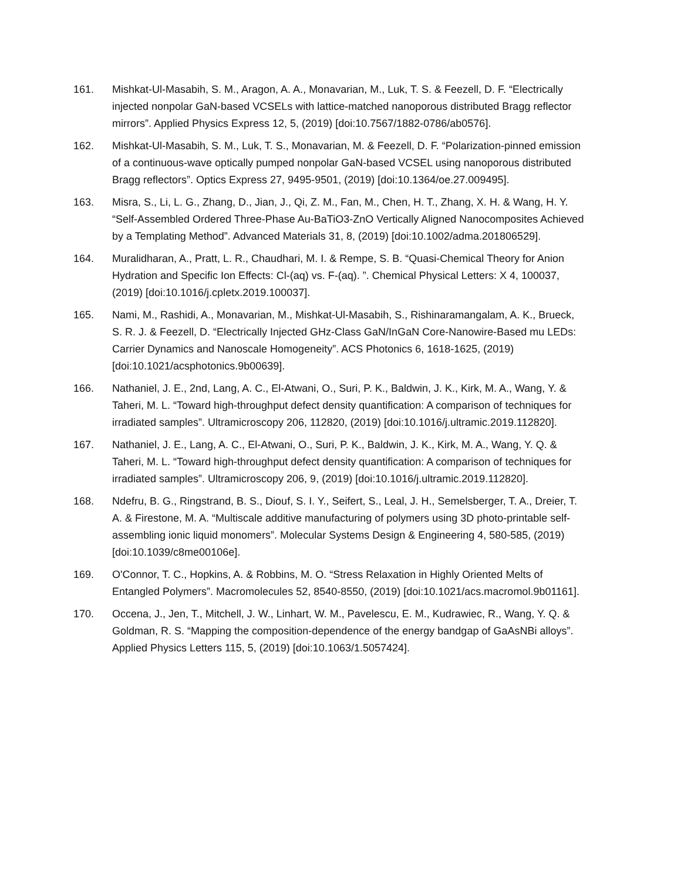161. Mishkat-Ul-Masabih, S. M., Aragon, A. A., Monavarian, M., Luk, T. S. & Feezell, D. F. “Electrically injected nonpolar GaN-based VCSELs with lattice-matched nanoporous distributed Bragg reflector mirrors”. Applied Physics Express 12, 5, (2019) [doi:10.7567/1882-0786/ab0576].
162. Mishkat-Ul-Masabih, S. M., Luk, T. S., Monavarian, M. & Feezell, D. F. “Polarization-pinned emission of a continuous-wave optically pumped nonpolar GaN-based VCSEL using nanoporous distributed Bragg reflectors”. Optics Express 27, 9495-9501, (2019) [doi:10.1364/oe.27.009495].
163. Misra, S., Li, L. G., Zhang, D., Jian, J., Qi, Z. M., Fan, M., Chen, H. T., Zhang, X. H. & Wang, H. Y. “Self-Assembled Ordered Three-Phase Au-BaTiO3-ZnO Vertically Aligned Nanocomposites Achieved by a Templating Method”. Advanced Materials 31, 8, (2019) [doi:10.1002/adma.201806529].
164. Muralidharan, A., Pratt, L. R., Chaudhari, M. I. & Rempe, S. B. “Quasi-Chemical Theory for Anion Hydration and Specific Ion Effects: Cl-(aq) vs. F-(aq). ”. Chemical Physical Letters: X 4, 100037, (2019) [doi:10.1016/j.cpletx.2019.100037].
165. Nami, M., Rashidi, A., Monavarian, M., Mishkat-Ul-Masabih, S., Rishinaramangalam, A. K., Brueck, S. R. J. & Feezell, D. “Electrically Injected GHz-Class GaN/InGaN Core-Nanowire-Based mu LEDs: Carrier Dynamics and Nanoscale Homogeneity”. ACS Photonics 6, 1618-1625, (2019) [doi:10.1021/acsphotonics.9b00639].
166. Nathaniel, J. E., 2nd, Lang, A. C., El-Atwani, O., Suri, P. K., Baldwin, J. K., Kirk, M. A., Wang, Y. & Taheri, M. L. “Toward high-throughput defect density quantification: A comparison of techniques for irradiated samples”. Ultramicroscopy 206, 112820, (2019) [doi:10.1016/j.ultramic.2019.112820].
167. Nathaniel, J. E., Lang, A. C., El-Atwani, O., Suri, P. K., Baldwin, J. K., Kirk, M. A., Wang, Y. Q. & Taheri, M. L. “Toward high-throughput defect density quantification: A comparison of techniques for irradiated samples”. Ultramicroscopy 206, 9, (2019) [doi:10.1016/j.ultramic.2019.112820].
168. Ndefru, B. G., Ringstrand, B. S., Diouf, S. I. Y., Seifert, S., Leal, J. H., Semelsberger, T. A., Dreier, T. A. & Firestone, M. A. “Multiscale additive manufacturing of polymers using 3D photo-printable self-assembling ionic liquid monomers”. Molecular Systems Design & Engineering 4, 580-585, (2019) [doi:10.1039/c8me00106e].
169. O'Connor, T. C., Hopkins, A. & Robbins, M. O. “Stress Relaxation in Highly Oriented Melts of Entangled Polymers”. Macromolecules 52, 8540-8550, (2019) [doi:10.1021/acs.macromol.9b01161].
170. Occena, J., Jen, T., Mitchell, J. W., Linhart, W. M., Pavelescu, E. M., Kudrawiec, R., Wang, Y. Q. & Goldman, R. S. “Mapping the composition-dependence of the energy bandgap of GaAsNBi alloys”. Applied Physics Letters 115, 5, (2019) [doi:10.1063/1.5057424].